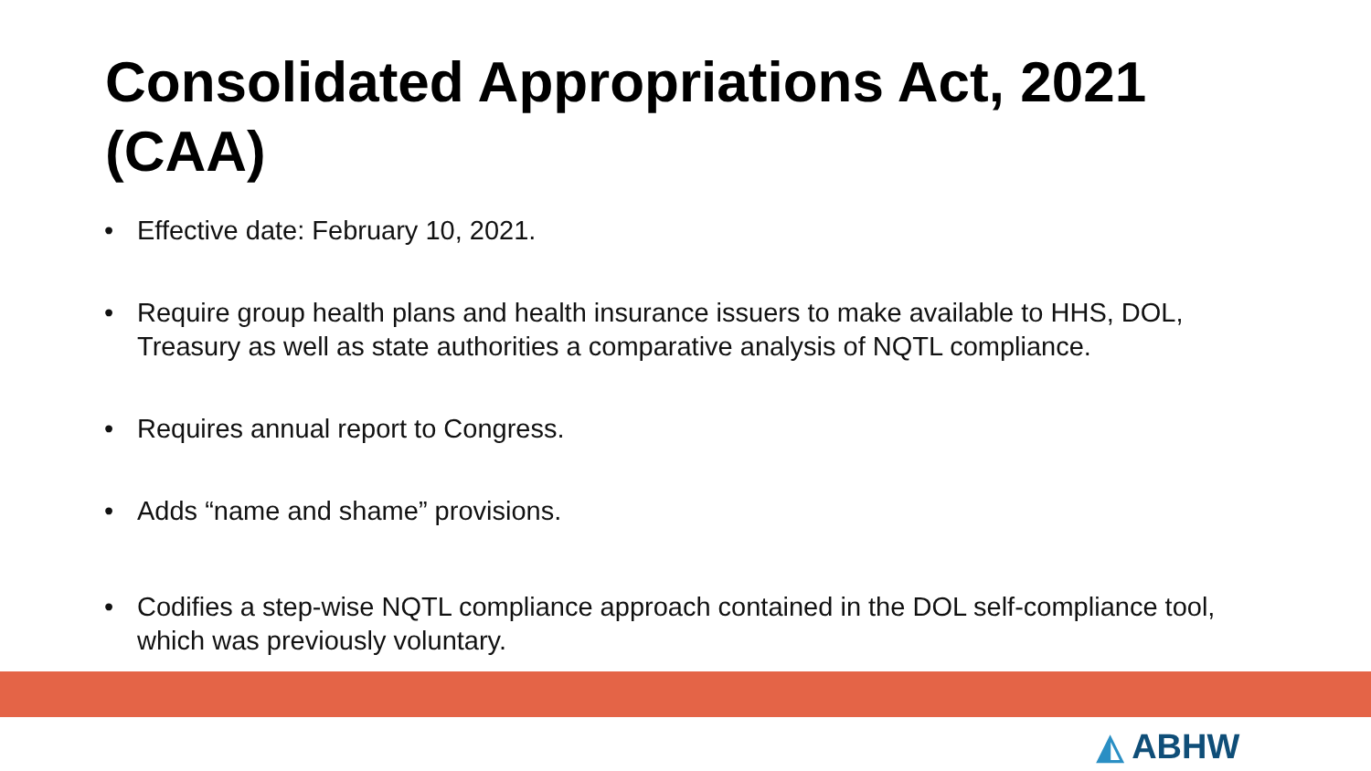Consolidated Appropriations Act, 2021 (CAA)
• Effective date: February 10, 2021.
• Require group health plans and health insurance issuers to make available to HHS, DOL, Treasury as well as state authorities a comparative analysis of NQTL compliance.
• Requires annual report to Congress.
• Adds “name and shame” provisions.
• Codifies a step-wise NQTL compliance approach contained in the DOL self-compliance tool, which was previously voluntary.
◭ ABHW